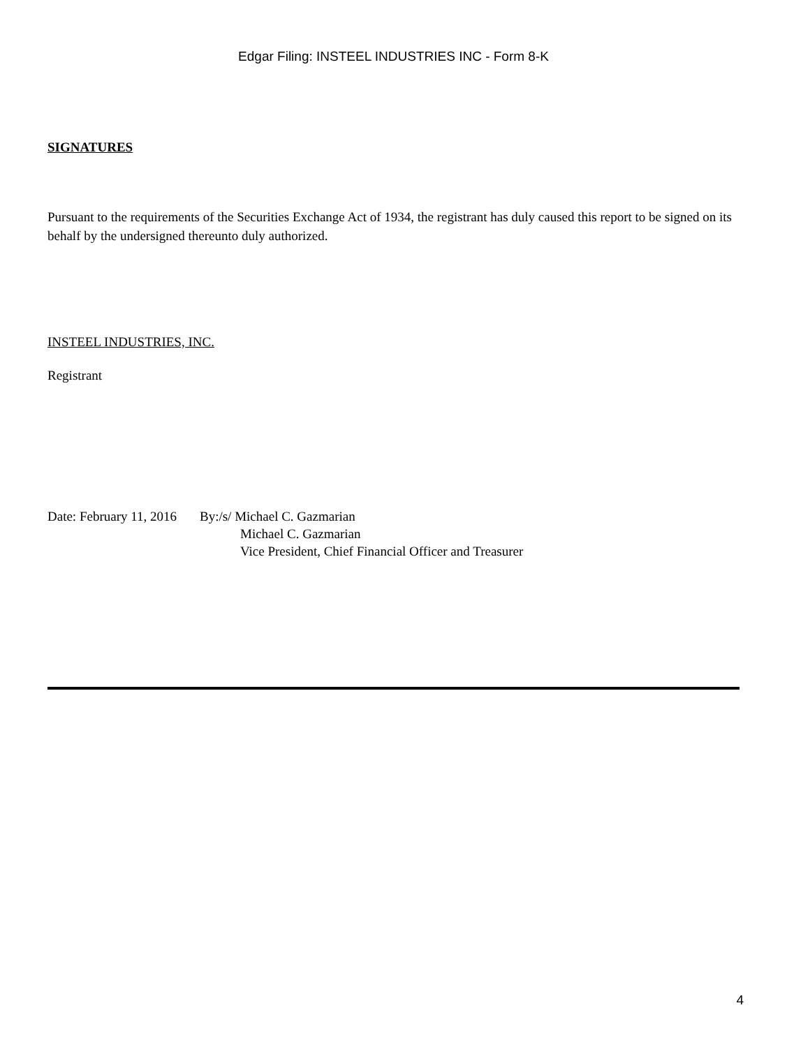Edgar Filing: INSTEEL INDUSTRIES INC - Form 8-K
SIGNATURES
Pursuant to the requirements of the Securities Exchange Act of 1934, the registrant has duly caused this report to be signed on its behalf by the undersigned thereunto duly authorized.
INSTEEL INDUSTRIES, INC.
Registrant
Date: February 11, 2016
By:/s/ Michael C. Gazmarian
Michael C. Gazmarian
Vice President, Chief Financial Officer and Treasurer
4